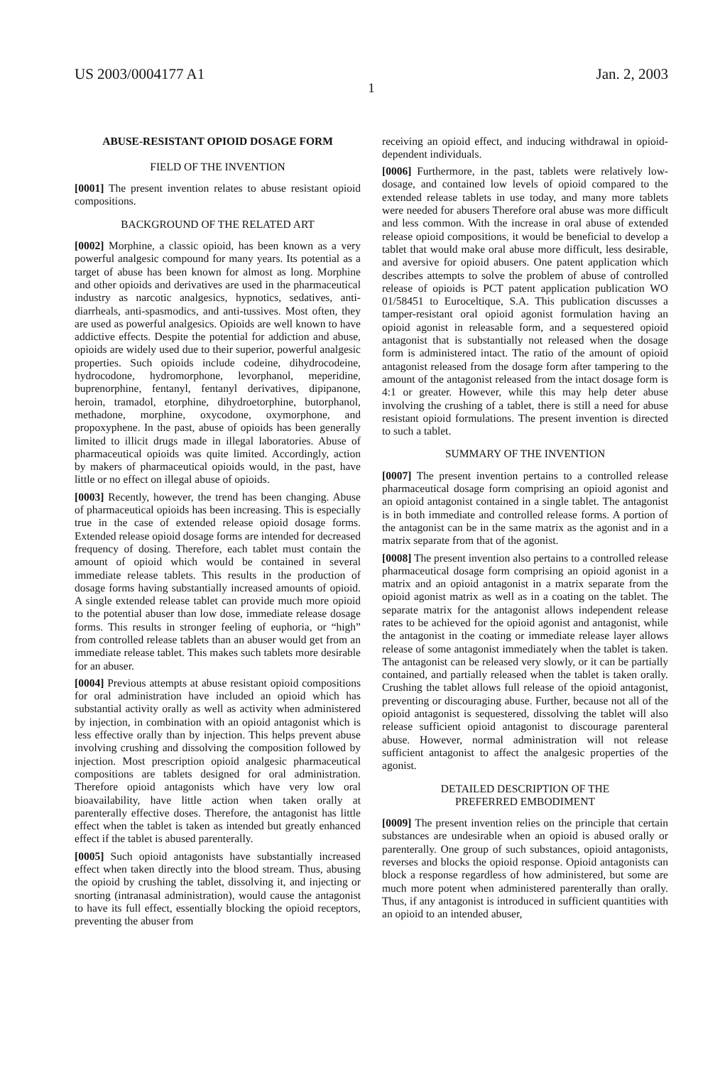US 2003/0004177 A1 Jan. 2, 2003
1
ABUSE-RESISTANT OPIOID DOSAGE FORM
FIELD OF THE INVENTION
[0001] The present invention relates to abuse resistant opioid compositions.
BACKGROUND OF THE RELATED ART
[0002] Morphine, a classic opioid, has been known as a very powerful analgesic compound for many years. Its potential as a target of abuse has been known for almost as long. Morphine and other opioids and derivatives are used in the pharmaceutical industry as narcotic analgesics, hypnotics, sedatives, anti-diarrheals, anti-spasmodics, and anti-tussives. Most often, they are used as powerful analgesics. Opioids are well known to have addictive effects. Despite the potential for addiction and abuse, opioids are widely used due to their superior, powerful analgesic properties. Such opioids include codeine, dihydrocodeine, hydrocodone, hydromorphone, levorphanol, meperidine, buprenorphine, fentanyl, fentanyl derivatives, dipipanone, heroin, tramadol, etorphine, dihydroetorphine, butorphanol, methadone, morphine, oxycodone, oxymorphone, and propoxyphene. In the past, abuse of opioids has been generally limited to illicit drugs made in illegal laboratories. Abuse of pharmaceutical opioids was quite limited. Accordingly, action by makers of pharmaceutical opioids would, in the past, have little or no effect on illegal abuse of opioids.
[0003] Recently, however, the trend has been changing. Abuse of pharmaceutical opioids has been increasing. This is especially true in the case of extended release opioid dosage forms. Extended release opioid dosage forms are intended for decreased frequency of dosing. Therefore, each tablet must contain the amount of opioid which would be contained in several immediate release tablets. This results in the production of dosage forms having substantially increased amounts of opioid. A single extended release tablet can provide much more opioid to the potential abuser than low dose, immediate release dosage forms. This results in stronger feeling of euphoria, or “high” from controlled release tablets than an abuser would get from an immediate release tablet. This makes such tablets more desirable for an abuser.
[0004] Previous attempts at abuse resistant opioid compositions for oral administration have included an opioid which has substantial activity orally as well as activity when administered by injection, in combination with an opioid antagonist which is less effective orally than by injection. This helps prevent abuse involving crushing and dissolving the composition followed by injection. Most prescription opioid analgesic pharmaceutical compositions are tablets designed for oral administration. Therefore opioid antagonists which have very low oral bioavailability, have little action when taken orally at parenterally effective doses. Therefore, the antagonist has little effect when the tablet is taken as intended but greatly enhanced effect if the tablet is abused parenterally.
[0005] Such opioid antagonists have substantially increased effect when taken directly into the blood stream. Thus, abusing the opioid by crushing the tablet, dissolving it, and injecting or snorting (intranasal administration), would cause the antagonist to have its full effect, essentially blocking the opioid receptors, preventing the abuser from
receiving an opioid effect, and inducing withdrawal in opioid-dependent individuals.
[0006] Furthermore, in the past, tablets were relatively low-dosage, and contained low levels of opioid compared to the extended release tablets in use today, and many more tablets were needed for abusers Therefore oral abuse was more difficult and less common. With the increase in oral abuse of extended release opioid compositions, it would be beneficial to develop a tablet that would make oral abuse more difficult, less desirable, and aversive for opioid abusers. One patent application which describes attempts to solve the problem of abuse of controlled release of opioids is PCT patent application publication WO 01/58451 to Euroceltique, S.A. This publication discusses a tamper-resistant oral opioid agonist formulation having an opioid agonist in releasable form, and a sequestered opioid antagonist that is substantially not released when the dosage form is administered intact. The ratio of the amount of opioid antagonist released from the dosage form after tampering to the amount of the antagonist released from the intact dosage form is 4:1 or greater. However, while this may help deter abuse involving the crushing of a tablet, there is still a need for abuse resistant opioid formulations. The present invention is directed to such a tablet.
SUMMARY OF THE INVENTION
[0007] The present invention pertains to a controlled release pharmaceutical dosage form comprising an opioid agonist and an opioid antagonist contained in a single tablet. The antagonist is in both immediate and controlled release forms. A portion of the antagonist can be in the same matrix as the agonist and in a matrix separate from that of the agonist.
[0008] The present invention also pertains to a controlled release pharmaceutical dosage form comprising an opioid agonist in a matrix and an opioid antagonist in a matrix separate from the opioid agonist matrix as well as in a coating on the tablet. The separate matrix for the antagonist allows independent release rates to be achieved for the opioid agonist and antagonist, while the antagonist in the coating or immediate release layer allows release of some antagonist immediately when the tablet is taken. The antagonist can be released very slowly, or it can be partially contained, and partially released when the tablet is taken orally. Crushing the tablet allows full release of the opioid antagonist, preventing or discouraging abuse. Further, because not all of the opioid antagonist is sequestered, dissolving the tablet will also release sufficient opioid antagonist to discourage parenteral abuse. However, normal administration will not release sufficient antagonist to affect the analgesic properties of the agonist.
DETAILED DESCRIPTION OF THE
PREFERRED EMBODIMENT
[0009] The present invention relies on the principle that certain substances are undesirable when an opioid is abused orally or parenterally. One group of such substances, opioid antagonists, reverses and blocks the opioid response. Opioid antagonists can block a response regardless of how administered, but some are much more potent when administered parenterally than orally. Thus, if any antagonist is introduced in sufficient quantities with an opioid to an intended abuser,